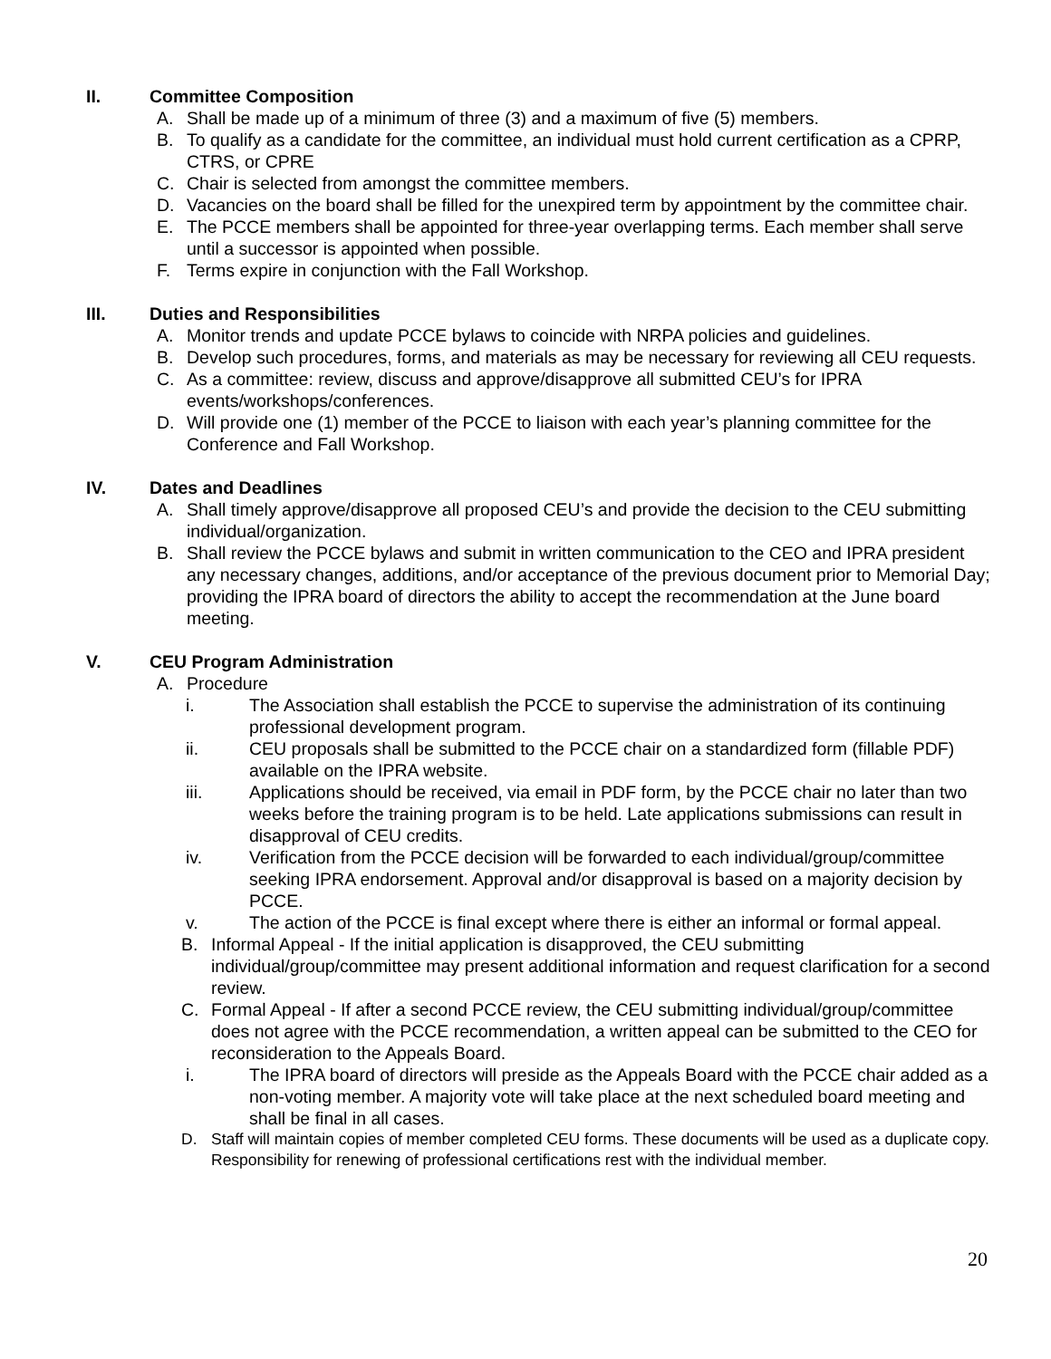II. Committee Composition
A. Shall be made up of a minimum of three (3) and a maximum of five (5) members.
B. To qualify as a candidate for the committee, an individual must hold current certification as a CPRP, CTRS, or CPRE
C. Chair is selected from amongst the committee members.
D. Vacancies on the board shall be filled for the unexpired term by appointment by the committee chair.
E. The PCCE members shall be appointed for three-year overlapping terms. Each member shall serve until a successor is appointed when possible.
F. Terms expire in conjunction with the Fall Workshop.
III. Duties and Responsibilities
A. Monitor trends and update PCCE bylaws to coincide with NRPA policies and guidelines.
B. Develop such procedures, forms, and materials as may be necessary for reviewing all CEU requests.
C. As a committee: review, discuss and approve/disapprove all submitted CEU’s for IPRA events/workshops/conferences.
D. Will provide one (1) member of the PCCE to liaison with each year’s planning committee for the Conference and Fall Workshop.
IV. Dates and Deadlines
A. Shall timely approve/disapprove all proposed CEU’s and provide the decision to the CEU submitting individual/organization.
B. Shall review the PCCE bylaws and submit in written communication to the CEO and IPRA president any necessary changes, additions, and/or acceptance of the previous document prior to Memorial Day; providing the IPRA board of directors the ability to accept the recommendation at the June board meeting.
V. CEU Program Administration
A. Procedure
i. The Association shall establish the PCCE to supervise the administration of its continuing professional development program.
ii. CEU proposals shall be submitted to the PCCE chair on a standardized form (fillable PDF) available on the IPRA website.
iii. Applications should be received, via email in PDF form, by the PCCE chair no later than two weeks before the training program is to be held. Late applications submissions can result in disapproval of CEU credits.
iv. Verification from the PCCE decision will be forwarded to each individual/group/committee seeking IPRA endorsement. Approval and/or disapproval is based on a majority decision by PCCE.
v. The action of the PCCE is final except where there is either an informal or formal appeal.
B. Informal Appeal - If the initial application is disapproved, the CEU submitting individual/group/committee may present additional information and request clarification for a second review.
C. Formal Appeal - If after a second PCCE review, the CEU submitting individual/group/committee does not agree with the PCCE recommendation, a written appeal can be submitted to the CEO for reconsideration to the Appeals Board.
i. The IPRA board of directors will preside as the Appeals Board with the PCCE chair added as a non-voting member. A majority vote will take place at the next scheduled board meeting and shall be final in all cases.
D. Staff will maintain copies of member completed CEU forms. These documents will be used as a duplicate copy. Responsibility for renewing of professional certifications rest with the individual member.
20